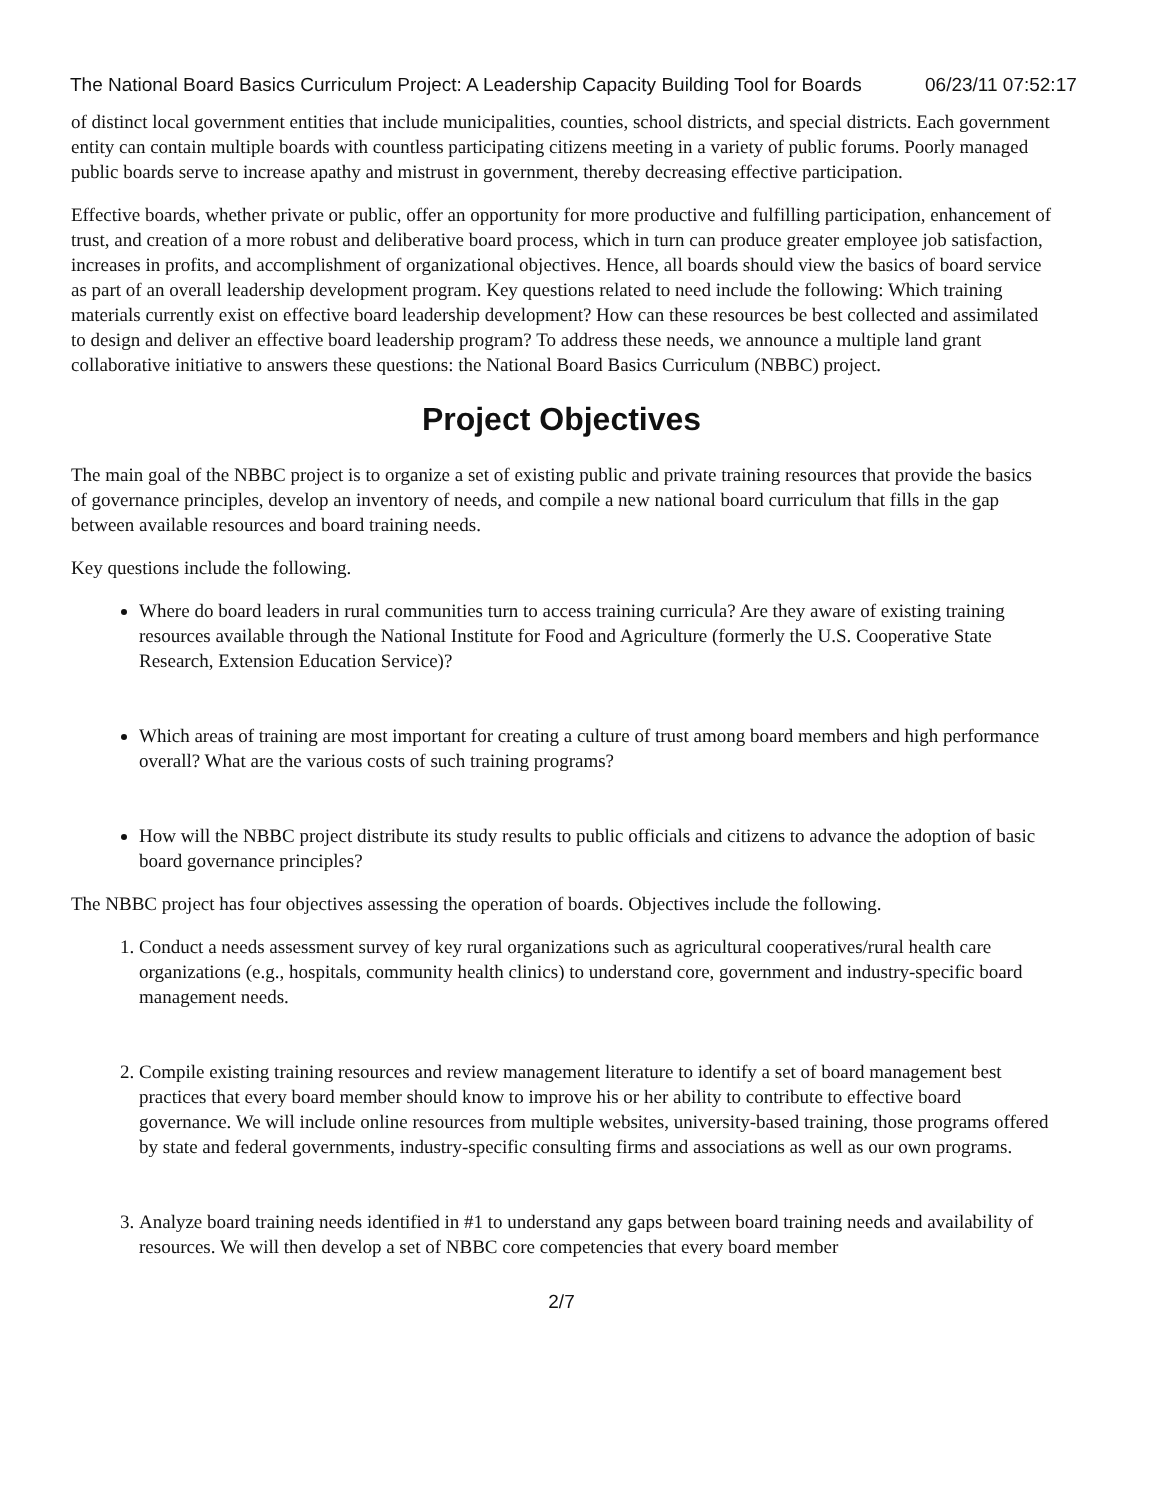The National Board Basics Curriculum Project: A Leadership Capacity Building Tool for Boards 06/23/11 07:52:17
of distinct local government entities that include municipalities, counties, school districts, and special districts. Each government entity can contain multiple boards with countless participating citizens meeting in a variety of public forums. Poorly managed public boards serve to increase apathy and mistrust in government, thereby decreasing effective participation.
Effective boards, whether private or public, offer an opportunity for more productive and fulfilling participation, enhancement of trust, and creation of a more robust and deliberative board process, which in turn can produce greater employee job satisfaction, increases in profits, and accomplishment of organizational objectives. Hence, all boards should view the basics of board service as part of an overall leadership development program. Key questions related to need include the following: Which training materials currently exist on effective board leadership development? How can these resources be best collected and assimilated to design and deliver an effective board leadership program? To address these needs, we announce a multiple land grant collaborative initiative to answers these questions: the National Board Basics Curriculum (NBBC) project.
Project Objectives
The main goal of the NBBC project is to organize a set of existing public and private training resources that provide the basics of governance principles, develop an inventory of needs, and compile a new national board curriculum that fills in the gap between available resources and board training needs.
Key questions include the following.
Where do board leaders in rural communities turn to access training curricula? Are they aware of existing training resources available through the National Institute for Food and Agriculture (formerly the U.S. Cooperative State Research, Extension Education Service)?
Which areas of training are most important for creating a culture of trust among board members and high performance overall? What are the various costs of such training programs?
How will the NBBC project distribute its study results to public officials and citizens to advance the adoption of basic board governance principles?
The NBBC project has four objectives assessing the operation of boards. Objectives include the following.
1. Conduct a needs assessment survey of key rural organizations such as agricultural cooperatives/rural health care organizations (e.g., hospitals, community health clinics) to understand core, government and industry-specific board management needs.
2. Compile existing training resources and review management literature to identify a set of board management best practices that every board member should know to improve his or her ability to contribute to effective board governance. We will include online resources from multiple websites, university-based training, those programs offered by state and federal governments, industry-specific consulting firms and associations as well as our own programs.
3. Analyze board training needs identified in #1 to understand any gaps between board training needs and availability of resources. We will then develop a set of NBBC core competencies that every board member
2/7